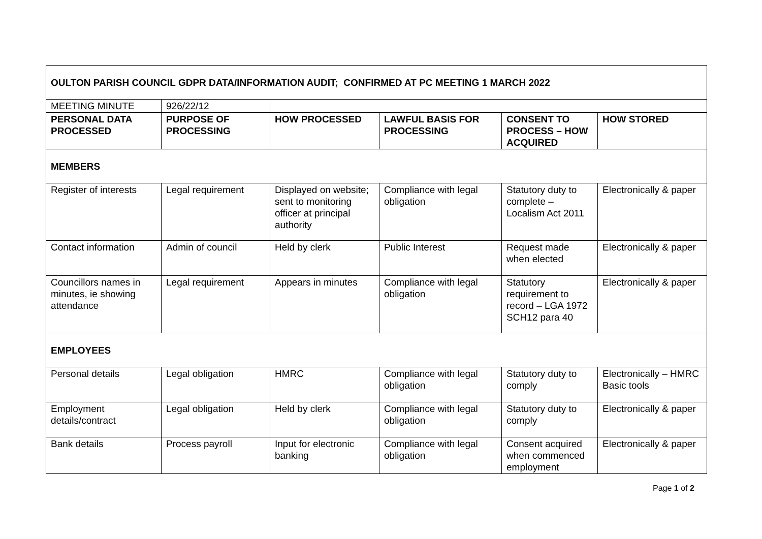| OULTON PARISH COUNCIL GDPR DATA/INFORMATION AUDIT; CONFIRMED AT PC MEETING 1 MARCH 2022 | | | | | |
| MEETING MINUTE | 926/22/12 | | | | |
| PERSONAL DATA PROCESSED | PURPOSE OF PROCESSING | HOW PROCESSED | LAWFUL BASIS FOR PROCESSING | CONSENT TO PROCESS – HOW ACQUIRED | HOW STORED |
| MEMBERS | | | | | |
| Register of interests | Legal requirement | Displayed on website; sent to monitoring officer at principal authority | Compliance with legal obligation | Statutory duty to complete – Localism Act 2011 | Electronically & paper |
| Contact information | Admin of council | Held by clerk | Public Interest | Request made when elected | Electronically & paper |
| Councillors names in minutes, ie showing attendance | Legal requirement | Appears in minutes | Compliance with legal obligation | Statutory requirement to record – LGA 1972 SCH12 para 40 | Electronically & paper |
| EMPLOYEES | | | | | |
| Personal details | Legal obligation | HMRC | Compliance with legal obligation | Statutory duty to comply | Electronically – HMRC Basic tools |
| Employment details/contract | Legal obligation | Held by clerk | Compliance with legal obligation | Statutory duty to comply | Electronically & paper |
| Bank details | Process payroll | Input for electronic banking | Compliance with legal obligation | Consent acquired when commenced employment | Electronically & paper |
Page 1 of 2